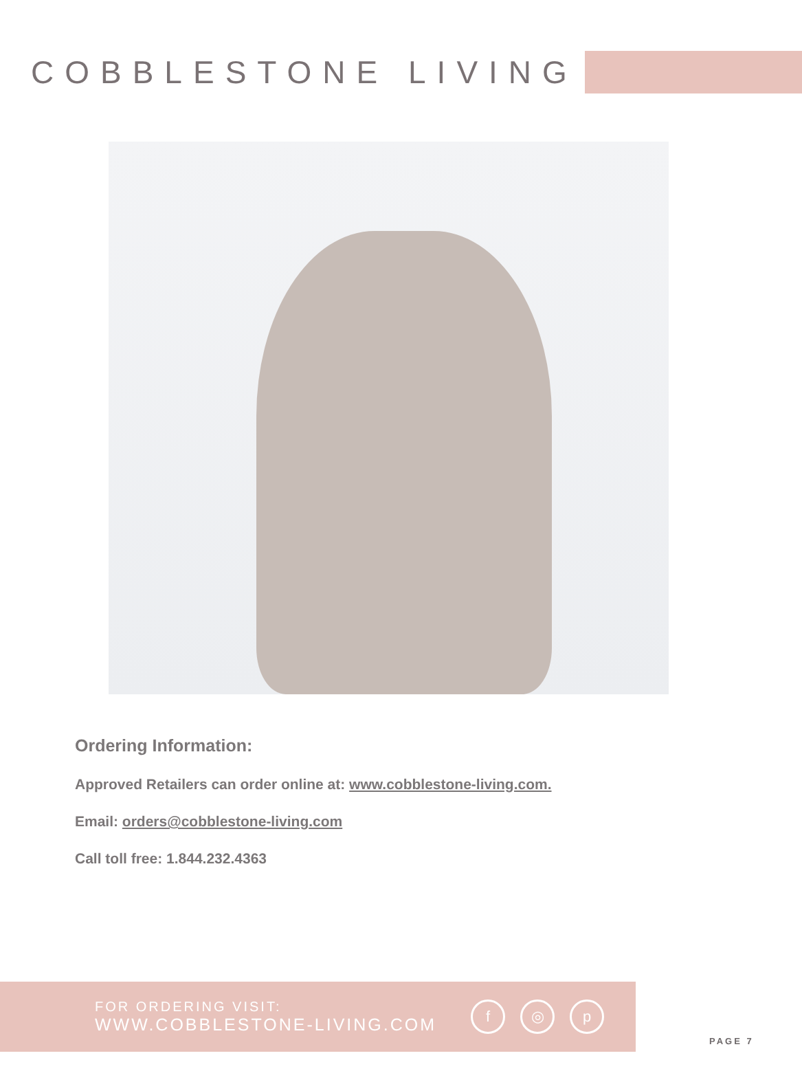COBBLESTONE LIVING
Ordering Information:
Approved Retailers can order online at: www.cobblestone-living.com.
Email: orders@cobblestone-living.com
Call toll free: 1.844.232.4363
FOR ORDERING VISIT:
WWW.COBBLESTONE-LIVING.COM
f ◎ p
PAGE 7